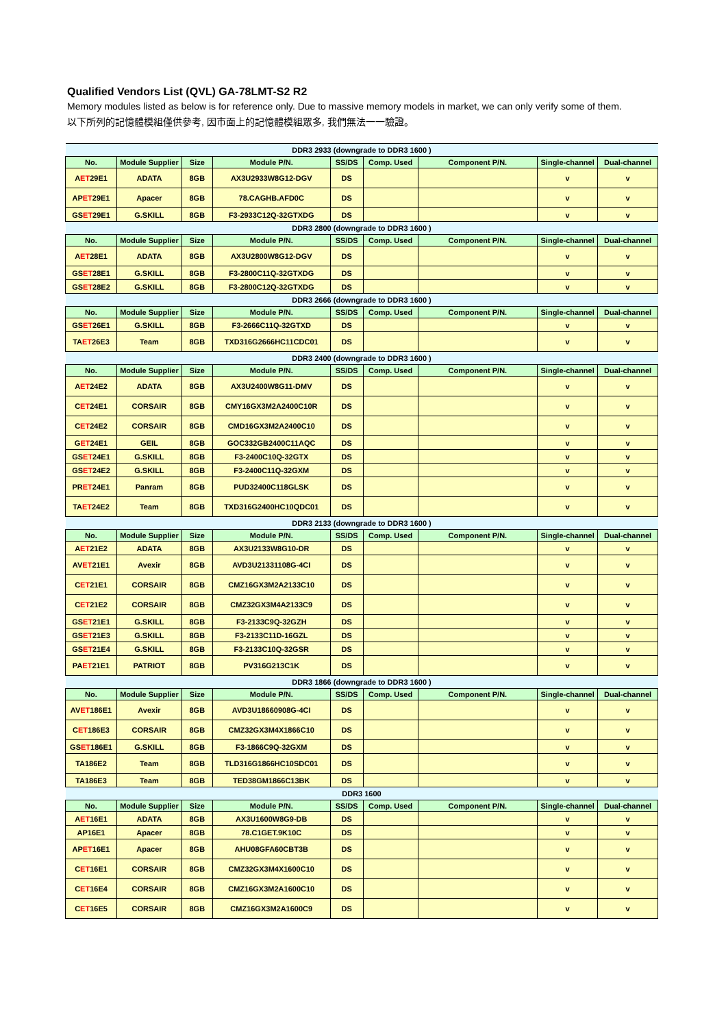Qualified Vendors List (QVL) GA-78LMT-S2 R2
Memory modules listed as below is for reference only. Due to massive memory models in market, we can only verify some of them.
以下所列的記憶體模組僅供參考, 因市面上的記憶體模組眾多, 我們無法一一驗證。
| DDR3 2933 (downgrade to DDR3 1600 ) | | | | | | | | |
| No. | Module Supplier | Size | Module P/N. | SS/DS | Comp. Used | Component P/N. | Single-channel | Dual-channel |
| A ET 29E1 | ADATA | 8GB | AX3U2933W8G12-DGV | DS | | | v | v |
| AP ET 29E1 | Apacer | 8GB | 78.CAGHB.AFD0C | DS | | | v | v |
| GS ET 29E1 | G.SKILL | 8GB | F3-2933C12Q-32GTXDG | DS | | | v | v |
| DDR3 2800 (downgrade to DDR3 1600 ) | | | | | | | | |
| No. | Module Supplier | Size | Module P/N. | SS/DS | Comp. Used | Component P/N. | Single-channel | Dual-channel |
| A ET 28E1 | ADATA | 8GB | AX3U2800W8G12-DGV | DS | | | v | v |
| GS ET 28E1 | G.SKILL | 8GB | F3-2800C11Q-32GTXDG | DS | | | v | v |
| GS ET 28E2 | G.SKILL | 8GB | F3-2800C12Q-32GTXDG | DS | | | v | v |
| DDR3 2666 (downgrade to DDR3 1600 ) | | | | | | | | |
| No. | Module Supplier | Size | Module P/N. | SS/DS | Comp. Used | Component P/N. | Single-channel | Dual-channel |
| GS ET 26E1 | G.SKILL | 8GB | F3-2666C11Q-32GTXD | DS | | | v | v |
| TA ET 26E3 | Team | 8GB | TXD316G2666HC11CDC01 | DS | | | v | v |
| DDR3 2400 (downgrade to DDR3 1600 ) | | | | | | | | |
| No. | Module Supplier | Size | Module P/N. | SS/DS | Comp. Used | Component P/N. | Single-channel | Dual-channel |
| A ET 24E2 | ADATA | 8GB | AX3U2400W8G11-DMV | DS | | | v | v |
| C ET 24E1 | CORSAIR | 8GB | CMY16GX3M2A2400C10R | DS | | | v | v |
| C ET 24E2 | CORSAIR | 8GB | CMD16GX3M2A2400C10 | DS | | | v | v |
| G ET 24E1 | GEIL | 8GB | GOC332GB2400C11AQC | DS | | | v | v |
| GS ET 24E1 | G.SKILL | 8GB | F3-2400C10Q-32GTX | DS | | | v | v |
| GS ET 24E2 | G.SKILL | 8GB | F3-2400C11Q-32GXM | DS | | | v | v |
| PR ET 24E1 | Panram | 8GB | PUD32400C118GLSK | DS | | | v | v |
| TA ET 24E2 | Team | 8GB | TXD316G2400HC10QDC01 | DS | | | v | v |
| DDR3 2133 (downgrade to DDR3 1600 ) | | | | | | | | |
| No. | Module Supplier | Size | Module P/N. | SS/DS | Comp. Used | Component P/N. | Single-channel | Dual-channel |
| A ET 21E2 | ADATA | 8GB | AX3U2133W8G10-DR | DS | | | v | v |
| AV ET 21E1 | Avexir | 8GB | AVD3U21331108G-4CI | DS | | | v | v |
| C ET 21E1 | CORSAIR | 8GB | CMZ16GX3M2A2133C10 | DS | | | v | v |
| C ET 21E2 | CORSAIR | 8GB | CMZ32GX3M4A2133C9 | DS | | | v | v |
| GS ET 21E1 | G.SKILL | 8GB | F3-2133C9Q-32GZH | DS | | | v | v |
| GS ET 21E3 | G.SKILL | 8GB | F3-2133C11D-16GZL | DS | | | v | v |
| GS ET 21E4 | G.SKILL | 8GB | F3-2133C10Q-32GSR | DS | | | v | v |
| PA ET 21E1 | PATRIOT | 8GB | PV316G213C1K | DS | | | v | v |
| DDR3 1866 (downgrade to DDR3 1600 ) | | | | | | | | |
| No. | Module Supplier | Size | Module P/N. | SS/DS | Comp. Used | Component P/N. | Single-channel | Dual-channel |
| AV ET 186E1 | Avexir | 8GB | AVD3U18660908G-4CI | DS | | | v | v |
| C ET 186E3 | CORSAIR | 8GB | CMZ32GX3M4X1866C10 | DS | | | v | v |
| GS ET 186E1 | G.SKILL | 8GB | F3-1866C9Q-32GXM | DS | | | v | v |
| TA186E2 | Team | 8GB | TLD316G1866HC10SDC01 | DS | | | v | v |
| TA186E3 | Team | 8GB | TED38GM1866C13BK | DS | | | v | v |
| DDR3 1600 | | | | | | | | |
| No. | Module Supplier | Size | Module P/N. | SS/DS | Comp. Used | Component P/N. | Single-channel | Dual-channel |
| A ET 16E1 | ADATA | 8GB | AX3U1600W8G9-DB | DS | | | v | v |
| AP16E1 | Apacer | 8GB | 78.C1GET.9K10C | DS | | | v | v |
| AP ET 16E1 | Apacer | 8GB | AHU08GFA60CBT3B | DS | | | v | v |
| C ET 16E1 | CORSAIR | 8GB | CMZ32GX3M4X1600C10 | DS | | | v | v |
| C ET 16E4 | CORSAIR | 8GB | CMZ16GX3M2A1600C10 | DS | | | v | v |
| C ET 16E5 | CORSAIR | 8GB | CMZ16GX3M2A1600C9 | DS | | | v | v |